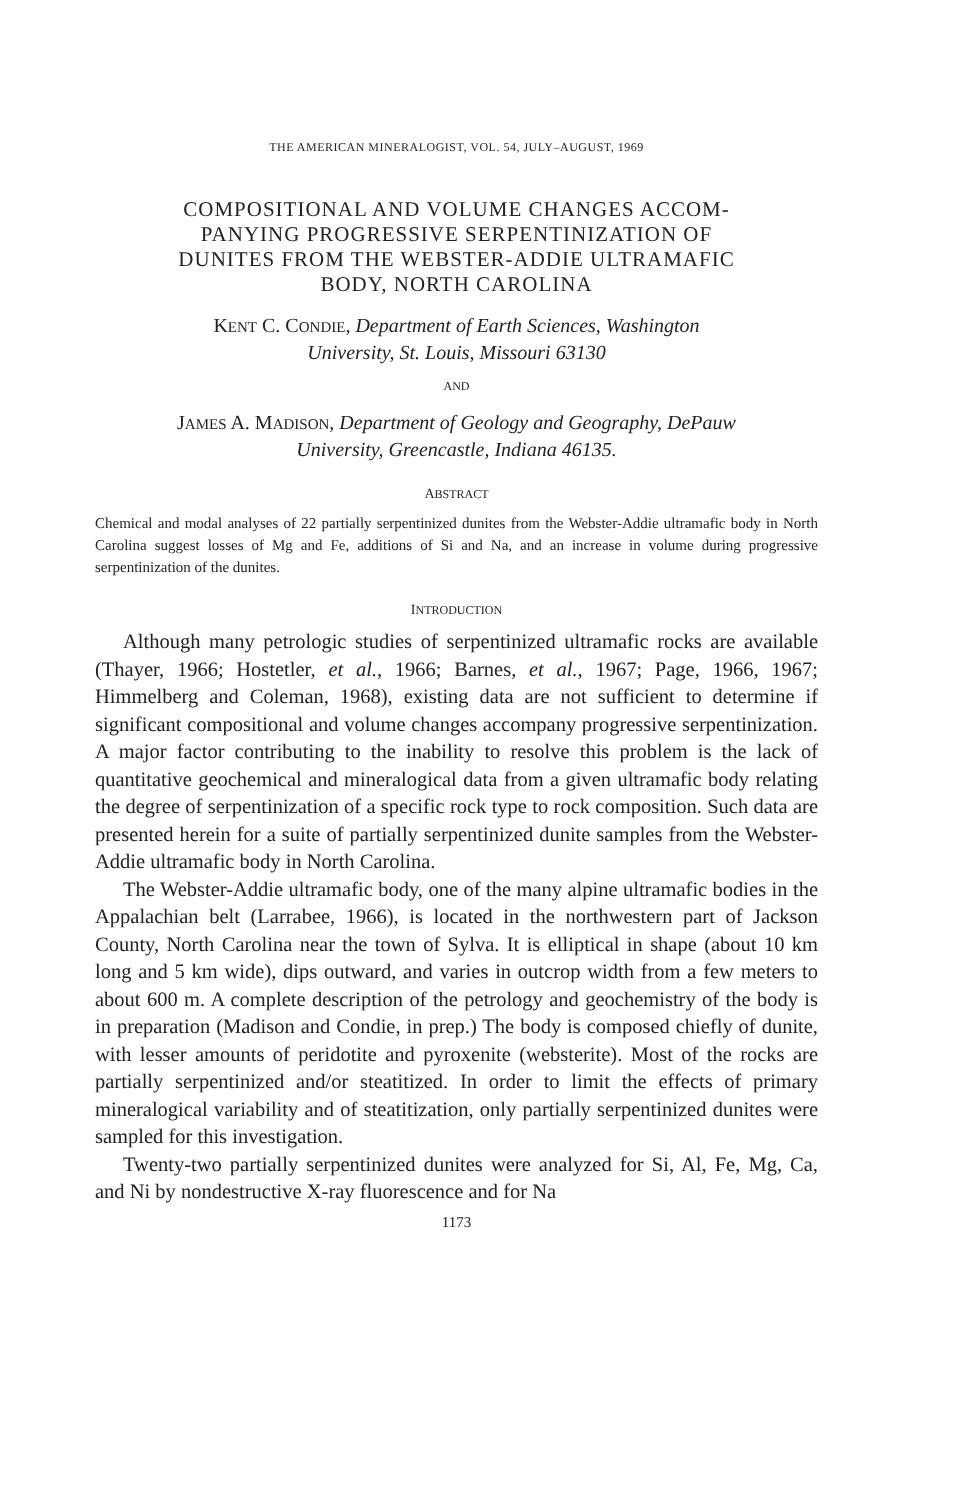THE AMERICAN MINERALOGIST, VOL. 54, JULY–AUGUST, 1969
COMPOSITIONAL AND VOLUME CHANGES ACCOM-
PANYING PROGRESSIVE SERPENTINIZATION OF
DUNITES FROM THE WEBSTER-ADDIE ULTRAMAFIC
BODY, NORTH CAROLINA
KENT C. CONDIE, Department of Earth Sciences, Washington
University, St. Louis, Missouri 63130
AND
JAMES A. MADISON, Department of Geology and Geography, DePauw
University, Greencastle, Indiana 46135.
ABSTRACT
Chemical and modal analyses of 22 partially serpentinized dunites from the Webster-Addie ultramafic body in North Carolina suggest losses of Mg and Fe, additions of Si and Na, and an increase in volume during progressive serpentinization of the dunites.
INTRODUCTION
Although many petrologic studies of serpentinized ultramafic rocks are available (Thayer, 1966; Hostetler, et al., 1966; Barnes, et al., 1967; Page, 1966, 1967; Himmelberg and Coleman, 1968), existing data are not sufficient to determine if significant compositional and volume changes accompany progressive serpentinization. A major factor contributing to the inability to resolve this problem is the lack of quantitative geochemical and mineralogical data from a given ultramafic body relating the degree of serpentinization of a specific rock type to rock composition. Such data are presented herein for a suite of partially serpentinized dunite samples from the Webster-Addie ultramafic body in North Carolina.
The Webster-Addie ultramafic body, one of the many alpine ultramafic bodies in the Appalachian belt (Larrabee, 1966), is located in the northwestern part of Jackson County, North Carolina near the town of Sylva. It is elliptical in shape (about 10 km long and 5 km wide), dips outward, and varies in outcrop width from a few meters to about 600 m. A complete description of the petrology and geochemistry of the body is in preparation (Madison and Condie, in prep.) The body is composed chiefly of dunite, with lesser amounts of peridotite and pyroxenite (websterite). Most of the rocks are partially serpentinized and/or steatitized. In order to limit the effects of primary mineralogical variability and of steatitization, only partially serpentinized dunites were sampled for this investigation.
Twenty-two partially serpentinized dunites were analyzed for Si, Al, Fe, Mg, Ca, and Ni by nondestructive X-ray fluorescence and for Na
1173